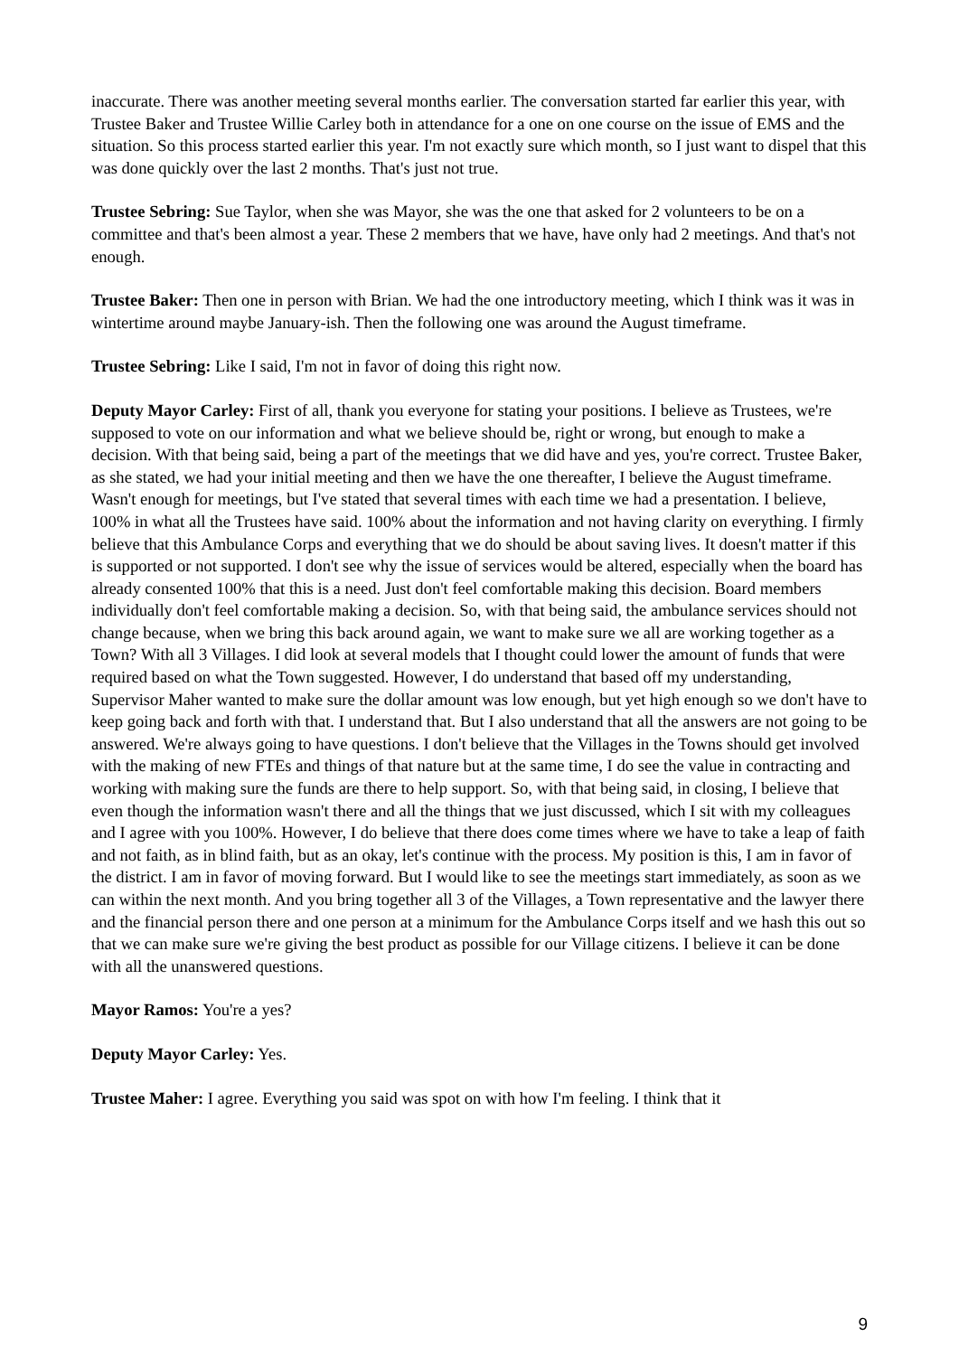inaccurate. There was another meeting several months earlier. The conversation started far earlier this year, with Trustee Baker and Trustee Willie Carley both in attendance for a one on one course on the issue of EMS and the situation. So this process started earlier this year. I'm not exactly sure which month, so I just want to dispel that this was done quickly over the last 2 months. That's just not true.
Trustee Sebring: Sue Taylor, when she was Mayor, she was the one that asked for 2 volunteers to be on a committee and that's been almost a year. These 2 members that we have, have only had 2 meetings. And that's not enough.
Trustee Baker: Then one in person with Brian. We had the one introductory meeting, which I think was it was in wintertime around maybe January-ish. Then the following one was around the August timeframe.
Trustee Sebring: Like I said, I'm not in favor of doing this right now.
Deputy Mayor Carley: First of all, thank you everyone for stating your positions. I believe as Trustees, we're supposed to vote on our information and what we believe should be, right or wrong, but enough to make a decision. With that being said, being a part of the meetings that we did have and yes, you're correct. Trustee Baker, as she stated, we had your initial meeting and then we have the one thereafter, I believe the August timeframe. Wasn't enough for meetings, but I've stated that several times with each time we had a presentation. I believe, 100% in what all the Trustees have said. 100% about the information and not having clarity on everything. I firmly believe that this Ambulance Corps and everything that we do should be about saving lives. It doesn't matter if this is supported or not supported. I don't see why the issue of services would be altered, especially when the board has already consented 100% that this is a need. Just don't feel comfortable making this decision. Board members individually don't feel comfortable making a decision. So, with that being said, the ambulance services should not change because, when we bring this back around again, we want to make sure we all are working together as a Town? With all 3 Villages. I did look at several models that I thought could lower the amount of funds that were required based on what the Town suggested. However, I do understand that based off my understanding, Supervisor Maher wanted to make sure the dollar amount was low enough, but yet high enough so we don't have to keep going back and forth with that. I understand that. But I also understand that all the answers are not going to be answered. We're always going to have questions. I don't believe that the Villages in the Towns should get involved with the making of new FTEs and things of that nature but at the same time, I do see the value in contracting and working with making sure the funds are there to help support. So, with that being said, in closing, I believe that even though the information wasn't there and all the things that we just discussed, which I sit with my colleagues and I agree with you 100%. However, I do believe that there does come times where we have to take a leap of faith and not faith, as in blind faith, but as an okay, let's continue with the process. My position is this, I am in favor of the district. I am in favor of moving forward. But I would like to see the meetings start immediately, as soon as we can within the next month. And you bring together all 3 of the Villages, a Town representative and the lawyer there and the financial person there and one person at a minimum for the Ambulance Corps itself and we hash this out so that we can make sure we're giving the best product as possible for our Village citizens. I believe it can be done with all the unanswered questions.
Mayor Ramos: You're a yes?
Deputy Mayor Carley: Yes.
Trustee Maher: I agree. Everything you said was spot on with how I'm feeling. I think that it
9